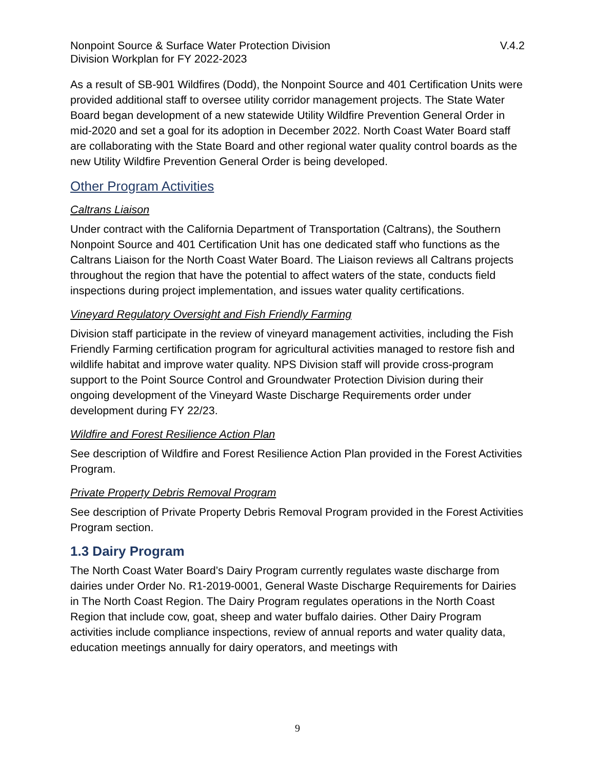Nonpoint Source & Surface Water Protection Division V.4.2
Division Workplan for FY 2022-2023
As a result of SB-901 Wildfires (Dodd), the Nonpoint Source and 401 Certification Units were provided additional staff to oversee utility corridor management projects. The State Water Board began development of a new statewide Utility Wildfire Prevention General Order in mid-2020 and set a goal for its adoption in December 2022. North Coast Water Board staff are collaborating with the State Board and other regional water quality control boards as the new Utility Wildfire Prevention General Order is being developed.
Other Program Activities
Caltrans Liaison
Under contract with the California Department of Transportation (Caltrans), the Southern Nonpoint Source and 401 Certification Unit has one dedicated staff who functions as the Caltrans Liaison for the North Coast Water Board. The Liaison reviews all Caltrans projects throughout the region that have the potential to affect waters of the state, conducts field inspections during project implementation, and issues water quality certifications.
Vineyard Regulatory Oversight and Fish Friendly Farming
Division staff participate in the review of vineyard management activities, including the Fish Friendly Farming certification program for agricultural activities managed to restore fish and wildlife habitat and improve water quality. NPS Division staff will provide cross-program support to the Point Source Control and Groundwater Protection Division during their ongoing development of the Vineyard Waste Discharge Requirements order under development during FY 22/23.
Wildfire and Forest Resilience Action Plan
See description of Wildfire and Forest Resilience Action Plan provided in the Forest Activities Program.
Private Property Debris Removal Program
See description of Private Property Debris Removal Program provided in the Forest Activities Program section.
1.3 Dairy Program
The North Coast Water Board’s Dairy Program currently regulates waste discharge from dairies under Order No. R1-2019-0001, General Waste Discharge Requirements for Dairies in The North Coast Region. The Dairy Program regulates operations in the North Coast Region that include cow, goat, sheep and water buffalo dairies. Other Dairy Program activities include compliance inspections, review of annual reports and water quality data, education meetings annually for dairy operators, and meetings with
9